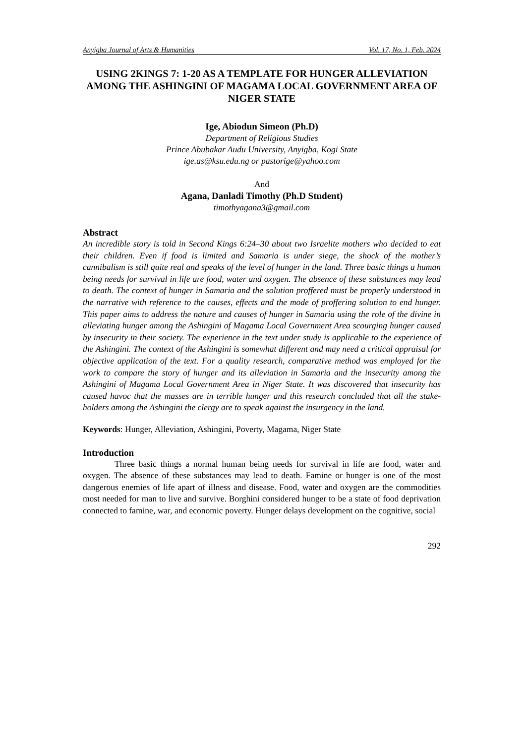Anyigba Journal of Arts & Humanities Vol. 17, No. 1, Feb. 2024
USING 2KINGS 7: 1-20 AS A TEMPLATE FOR HUNGER ALLEVIATION AMONG THE ASHINGINI OF MAGAMA LOCAL GOVERNMENT AREA OF NIGER STATE
Ige, Abiodun Simeon (Ph.D)
Department of Religious Studies
Prince Abubakar Audu University, Anyigba, Kogi State
ige.as@ksu.edu.ng or pastorige@yahoo.com
And
Agana, Danladi Timothy (Ph.D Student)
timothyagana3@gmail.com
Abstract
An incredible story is told in Second Kings 6:24–30 about two Israelite mothers who decided to eat their children. Even if food is limited and Samaria is under siege, the shock of the mother’s cannibalism is still quite real and speaks of the level of hunger in the land. Three basic things a human being needs for survival in life are food, water and oxygen. The absence of these substances may lead to death. The context of hunger in Samaria and the solution proffered must be properly understood in the narrative with reference to the causes, effects and the mode of proffering solution to end hunger. This paper aims to address the nature and causes of hunger in Samaria using the role of the divine in alleviating hunger among the Ashingini of Magama Local Government Area scourging hunger caused by insecurity in their society. The experience in the text under study is applicable to the experience of the Ashingini. The context of the Ashingini is somewhat different and may need a critical appraisal for objective application of the text. For a quality research, comparative method was employed for the work to compare the story of hunger and its alleviation in Samaria and the insecurity among the Ashingini of Magama Local Government Area in Niger State. It was discovered that insecurity has caused havoc that the masses are in terrible hunger and this research concluded that all the stake-holders among the Ashingini the clergy are to speak against the insurgency in the land.
Keywords: Hunger, Alleviation, Ashingini, Poverty, Magama, Niger State
Introduction
Three basic things a normal human being needs for survival in life are food, water and oxygen. The absence of these substances may lead to death. Famine or hunger is one of the most dangerous enemies of life apart of illness and disease. Food, water and oxygen are the commodities most needed for man to live and survive. Borghini considered hunger to be a state of food deprivation connected to famine, war, and economic poverty. Hunger delays development on the cognitive, social
292